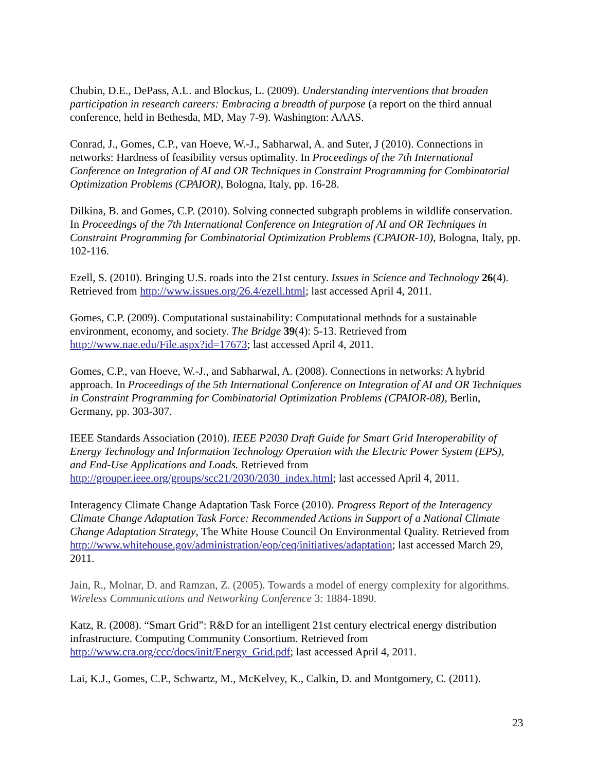Chubin, D.E., DePass, A.L. and Blockus, L. (2009). Understanding interventions that broaden participation in research careers: Embracing a breadth of purpose (a report on the third annual conference, held in Bethesda, MD, May 7-9). Washington: AAAS.
Conrad, J., Gomes, C.P., van Hoeve, W.-J., Sabharwal, A. and Suter, J (2010). Connections in networks: Hardness of feasibility versus optimality. In Proceedings of the 7th International Conference on Integration of AI and OR Techniques in Constraint Programming for Combinatorial Optimization Problems (CPAIOR), Bologna, Italy, pp. 16-28.
Dilkina, B. and Gomes, C.P. (2010). Solving connected subgraph problems in wildlife conservation. In Proceedings of the 7th International Conference on Integration of AI and OR Techniques in Constraint Programming for Combinatorial Optimization Problems (CPAIOR-10), Bologna, Italy, pp. 102-116.
Ezell, S. (2010). Bringing U.S. roads into the 21st century. Issues in Science and Technology 26(4). Retrieved from http://www.issues.org/26.4/ezell.html; last accessed April 4, 2011.
Gomes, C.P. (2009). Computational sustainability: Computational methods for a sustainable environment, economy, and society. The Bridge 39(4): 5-13. Retrieved from http://www.nae.edu/File.aspx?id=17673; last accessed April 4, 2011.
Gomes, C.P., van Hoeve, W.-J., and Sabharwal, A. (2008). Connections in networks: A hybrid approach. In Proceedings of the 5th International Conference on Integration of AI and OR Techniques in Constraint Programming for Combinatorial Optimization Problems (CPAIOR-08), Berlin, Germany, pp. 303-307.
IEEE Standards Association (2010). IEEE P2030 Draft Guide for Smart Grid Interoperability of Energy Technology and Information Technology Operation with the Electric Power System (EPS), and End-Use Applications and Loads. Retrieved from http://grouper.ieee.org/groups/scc21/2030/2030_index.html; last accessed April 4, 2011.
Interagency Climate Change Adaptation Task Force (2010). Progress Report of the Interagency Climate Change Adaptation Task Force: Recommended Actions in Support of a National Climate Change Adaptation Strategy, The White House Council On Environmental Quality. Retrieved from http://www.whitehouse.gov/administration/eop/ceq/initiatives/adaptation; last accessed March 29, 2011.
Jain, R., Molnar, D. and Ramzan, Z. (2005). Towards a model of energy complexity for algorithms. Wireless Communications and Networking Conference 3: 1884-1890.
Katz, R. (2008). “Smart Grid”: R&D for an intelligent 21st century electrical energy distribution infrastructure. Computing Community Consortium. Retrieved from http://www.cra.org/ccc/docs/init/Energy_Grid.pdf; last accessed April 4, 2011.
Lai, K.J., Gomes, C.P., Schwartz, M., McKelvey, K., Calkin, D. and Montgomery, C. (2011).
23